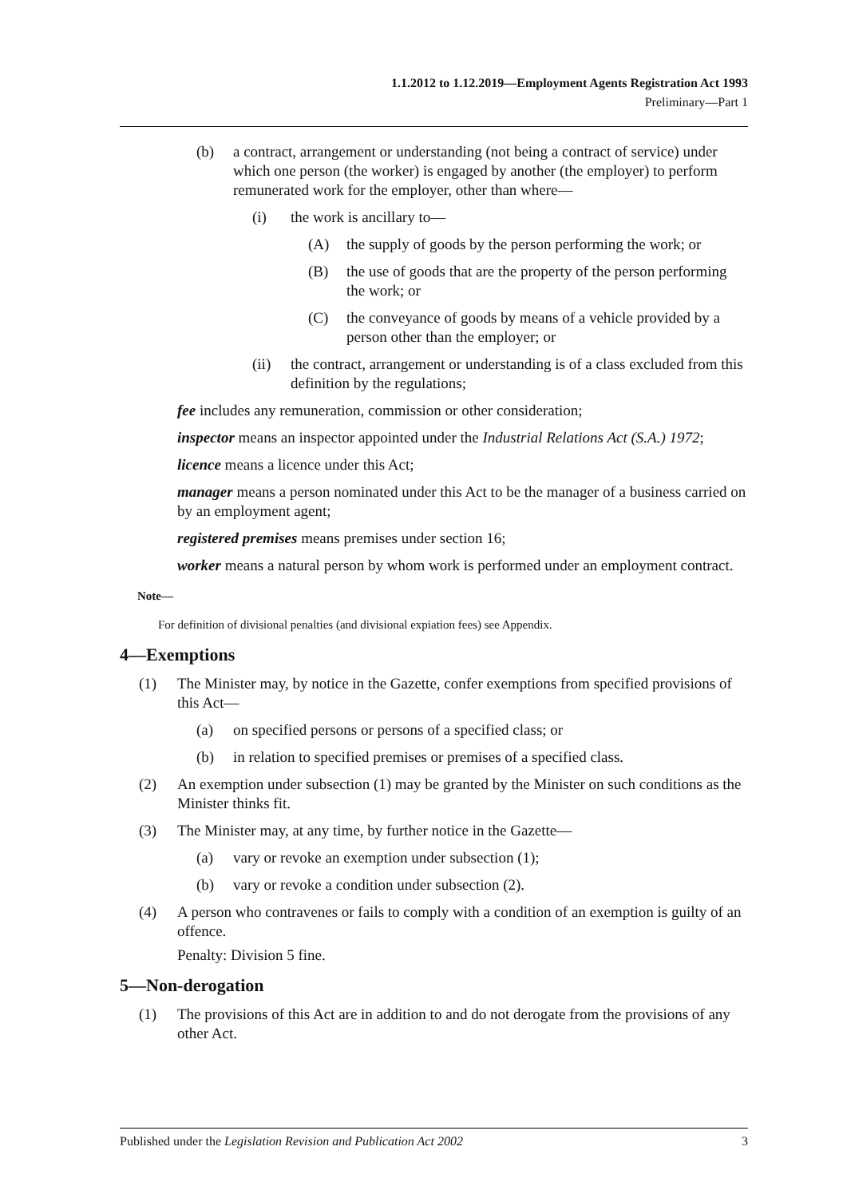1.1.2012 to 1.12.2019—Employment Agents Registration Act 1993
Preliminary—Part 1
(b) a contract, arrangement or understanding (not being a contract of service) under which one person (the worker) is engaged by another (the employer) to perform remunerated work for the employer, other than where—
(i) the work is ancillary to—
(A) the supply of goods by the person performing the work; or
(B) the use of goods that are the property of the person performing the work; or
(C) the conveyance of goods by means of a vehicle provided by a person other than the employer; or
(ii) the contract, arrangement or understanding is of a class excluded from this definition by the regulations;
fee includes any remuneration, commission or other consideration;
inspector means an inspector appointed under the Industrial Relations Act (S.A.) 1972;
licence means a licence under this Act;
manager means a person nominated under this Act to be the manager of a business carried on by an employment agent;
registered premises means premises under section 16;
worker means a natural person by whom work is performed under an employment contract.
Note—
For definition of divisional penalties (and divisional expiation fees) see Appendix.
4—Exemptions
(1) The Minister may, by notice in the Gazette, confer exemptions from specified provisions of this Act—
(a) on specified persons or persons of a specified class; or
(b) in relation to specified premises or premises of a specified class.
(2) An exemption under subsection (1) may be granted by the Minister on such conditions as the Minister thinks fit.
(3) The Minister may, at any time, by further notice in the Gazette—
(a) vary or revoke an exemption under subsection (1);
(b) vary or revoke a condition under subsection (2).
(4) A person who contravenes or fails to comply with a condition of an exemption is guilty of an offence.
Penalty: Division 5 fine.
5—Non-derogation
(1) The provisions of this Act are in addition to and do not derogate from the provisions of any other Act.
Published under the Legislation Revision and Publication Act 2002 3